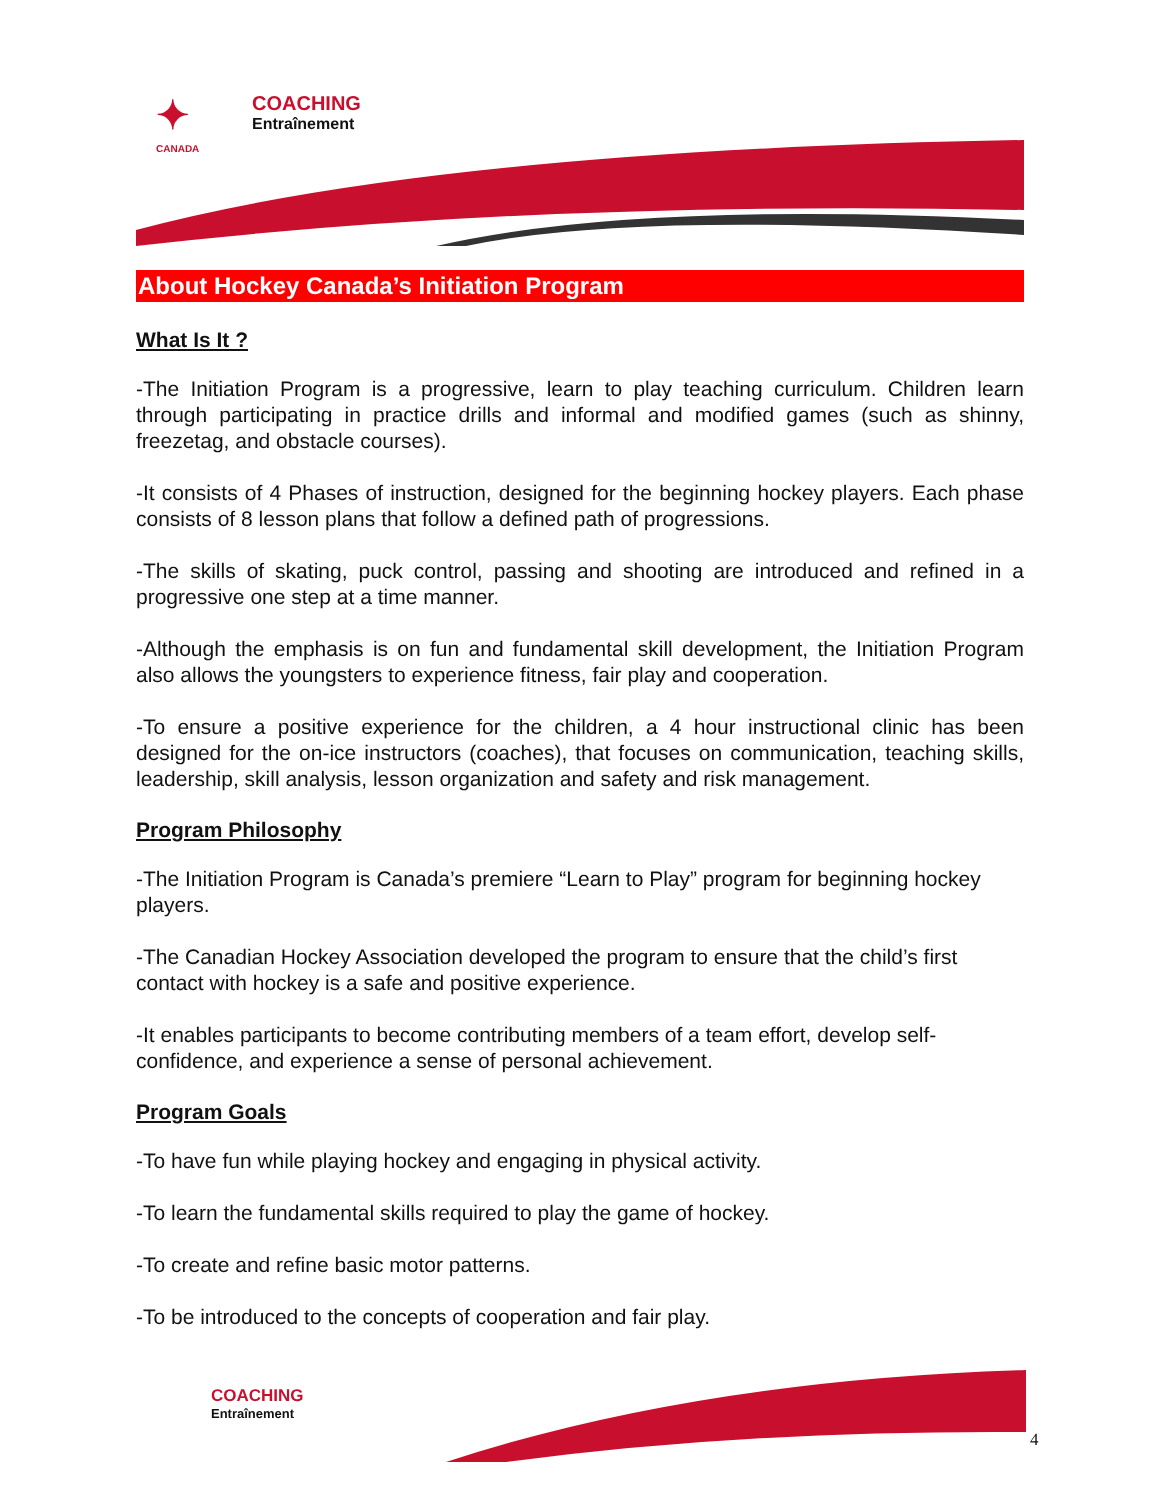✦
CANADA
COACHING
Entraînement
About Hockey Canada’s Initiation Program
What Is It ?
-The Initiation Program is a progressive, learn to play teaching curriculum. Children learn through participating in practice drills and informal and modified games (such as shinny, freezetag, and obstacle courses).
-It consists of 4 Phases of instruction, designed for the beginning hockey players. Each phase consists of 8 lesson plans that follow a defined path of progressions.
-The skills of skating, puck control, passing and shooting are introduced and refined in a progressive one step at a time manner.
-Although the emphasis is on fun and fundamental skill development, the Initiation Program also allows the youngsters to experience fitness, fair play and cooperation.
-To ensure a positive experience for the children, a 4 hour instructional clinic has been designed for the on-ice instructors (coaches), that focuses on communication, teaching skills, leadership, skill analysis, lesson organization and safety and risk management.
Program Philosophy
-The Initiation Program is Canada’s premiere “Learn to Play” program for beginning hockey players.
-The Canadian Hockey Association developed the program to ensure that the child’s first contact with hockey is a safe and positive experience.
-It enables participants to become contributing members of a team effort, develop self-confidence, and experience a sense of personal achievement.
Program Goals
-To have fun while playing hockey and engaging in physical activity.
-To learn the fundamental skills required to play the game of hockey.
-To create and refine basic motor patterns.
-To be introduced to the concepts of cooperation and fair play.
COACHING
Entraînement
4